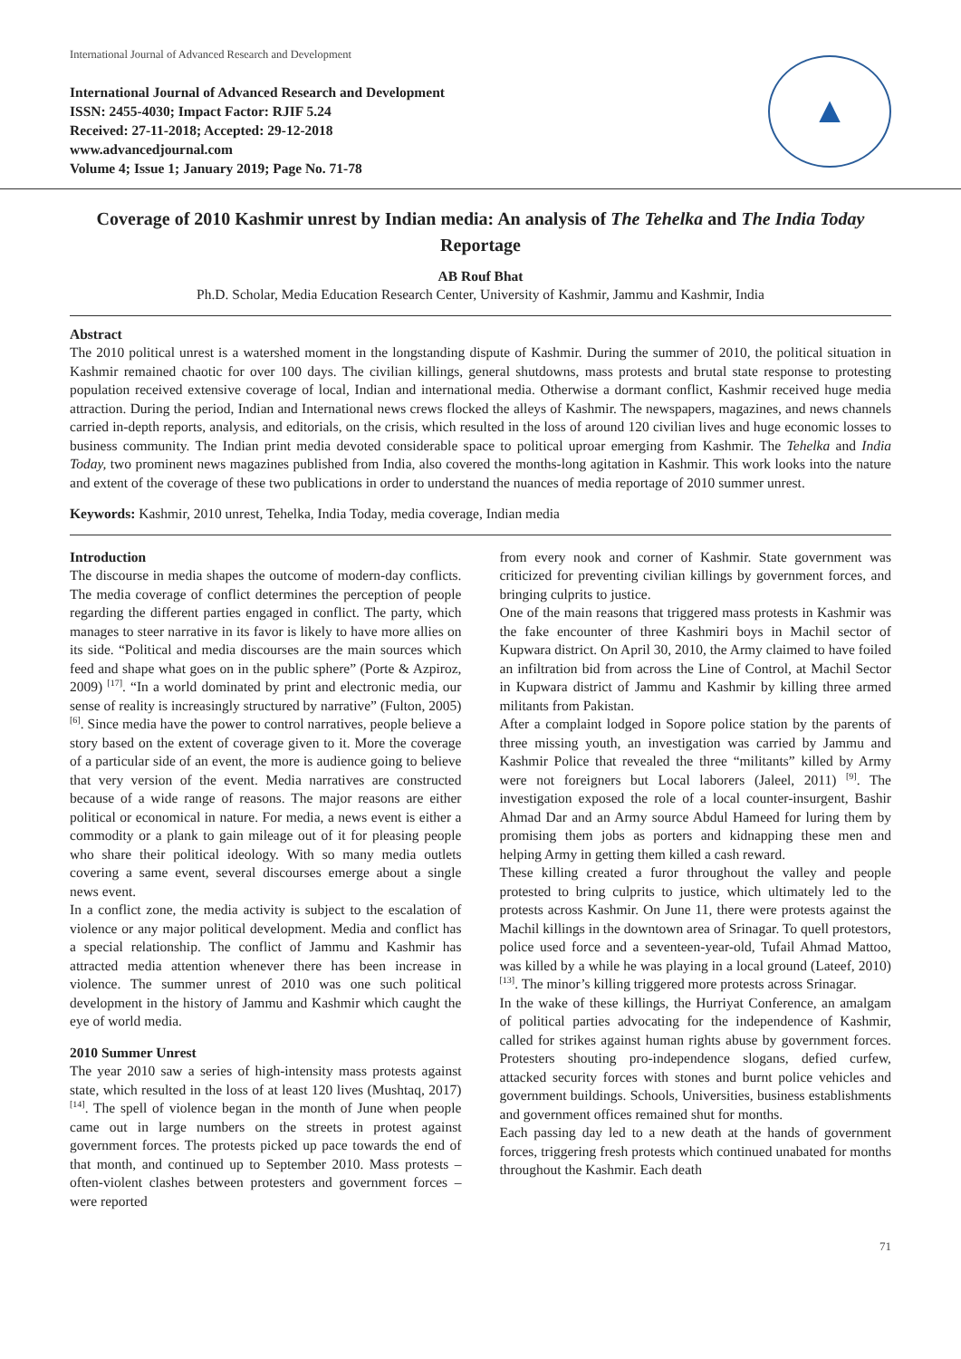International Journal of Advanced Research and Development
International Journal of Advanced Research and Development
ISSN: 2455-4030; Impact Factor: RJIF 5.24
Received: 27-11-2018; Accepted: 29-12-2018
www.advancedjournal.com
Volume 4; Issue 1; January 2019; Page No. 71-78
▲
Coverage of 2010 Kashmir unrest by Indian media: An analysis of The Tehelka and The India Today Reportage
AB Rouf Bhat
Ph.D. Scholar, Media Education Research Center, University of Kashmir, Jammu and Kashmir, India
Abstract
The 2010 political unrest is a watershed moment in the longstanding dispute of Kashmir. During the summer of 2010, the political situation in Kashmir remained chaotic for over 100 days. The civilian killings, general shutdowns, mass protests and brutal state response to protesting population received extensive coverage of local, Indian and international media. Otherwise a dormant conflict, Kashmir received huge media attraction. During the period, Indian and International news crews flocked the alleys of Kashmir. The newspapers, magazines, and news channels carried in-depth reports, analysis, and editorials, on the crisis, which resulted in the loss of around 120 civilian lives and huge economic losses to business community. The Indian print media devoted considerable space to political uproar emerging from Kashmir. The Tehelka and India Today, two prominent news magazines published from India, also covered the months-long agitation in Kashmir. This work looks into the nature and extent of the coverage of these two publications in order to understand the nuances of media reportage of 2010 summer unrest.
Keywords: Kashmir, 2010 unrest, Tehelka, India Today, media coverage, Indian media
Introduction
The discourse in media shapes the outcome of modern-day conflicts. The media coverage of conflict determines the perception of people regarding the different parties engaged in conflict. The party, which manages to steer narrative in its favor is likely to have more allies on its side. “Political and media discourses are the main sources which feed and shape what goes on in the public sphere” (Porte & Azpiroz, 2009) <sup>[17]</sup>. “In a world dominated by print and electronic media, our sense of reality is increasingly structured by narrative” (Fulton, 2005) <sup>[6]</sup>. Since media have the power to control narratives, people believe a story based on the extent of coverage given to it. More the coverage of a particular side of an event, the more is audience going to believe that very version of the event. Media narratives are constructed because of a wide range of reasons. The major reasons are either political or economical in nature. For media, a news event is either a commodity or a plank to gain mileage out of it for pleasing people who share their political ideology. With so many media outlets covering a same event, several discourses emerge about a single news event.
In a conflict zone, the media activity is subject to the escalation of violence or any major political development. Media and conflict has a special relationship. The conflict of Jammu and Kashmir has attracted media attention whenever there has been increase in violence. The summer unrest of 2010 was one such political development in the history of Jammu and Kashmir which caught the eye of world media.
2010 Summer Unrest
The year 2010 saw a series of high-intensity mass protests against state, which resulted in the loss of at least 120 lives (Mushtaq, 2017) <sup>[14]</sup>. The spell of violence began in the month of June when people came out in large numbers on the streets in protest against government forces. The protests picked up pace towards the end of that month, and continued up to September 2010. Mass protests – often-violent clashes between protesters and government forces – were reported
from every nook and corner of Kashmir. State government was criticized for preventing civilian killings by government forces, and bringing culprits to justice.
One of the main reasons that triggered mass protests in Kashmir was the fake encounter of three Kashmiri boys in Machil sector of Kupwara district. On April 30, 2010, the Army claimed to have foiled an infiltration bid from across the Line of Control, at Machil Sector in Kupwara district of Jammu and Kashmir by killing three armed militants from Pakistan.
After a complaint lodged in Sopore police station by the parents of three missing youth, an investigation was carried by Jammu and Kashmir Police that revealed the three “militants” killed by Army were not foreigners but Local laborers (Jaleel, 2011) <sup>[9]</sup>. The investigation exposed the role of a local counter-insurgent, Bashir Ahmad Dar and an Army source Abdul Hameed for luring them by promising them jobs as porters and kidnapping these men and helping Army in getting them killed a cash reward.
These killing created a furor throughout the valley and people protested to bring culprits to justice, which ultimately led to the protests across Kashmir. On June 11, there were protests against the Machil killings in the downtown area of Srinagar. To quell protestors, police used force and a seventeen-year-old, Tufail Ahmad Mattoo, was killed by a while he was playing in a local ground (Lateef, 2010) <sup>[13]</sup>. The minor’s killing triggered more protests across Srinagar.
In the wake of these killings, the Hurriyat Conference, an amalgam of political parties advocating for the independence of Kashmir, called for strikes against human rights abuse by government forces. Protesters shouting pro-independence slogans, defied curfew, attacked security forces with stones and burnt police vehicles and government buildings. Schools, Universities, business establishments and government offices remained shut for months.
Each passing day led to a new death at the hands of government forces, triggering fresh protests which continued unabated for months throughout the Kashmir. Each death
71